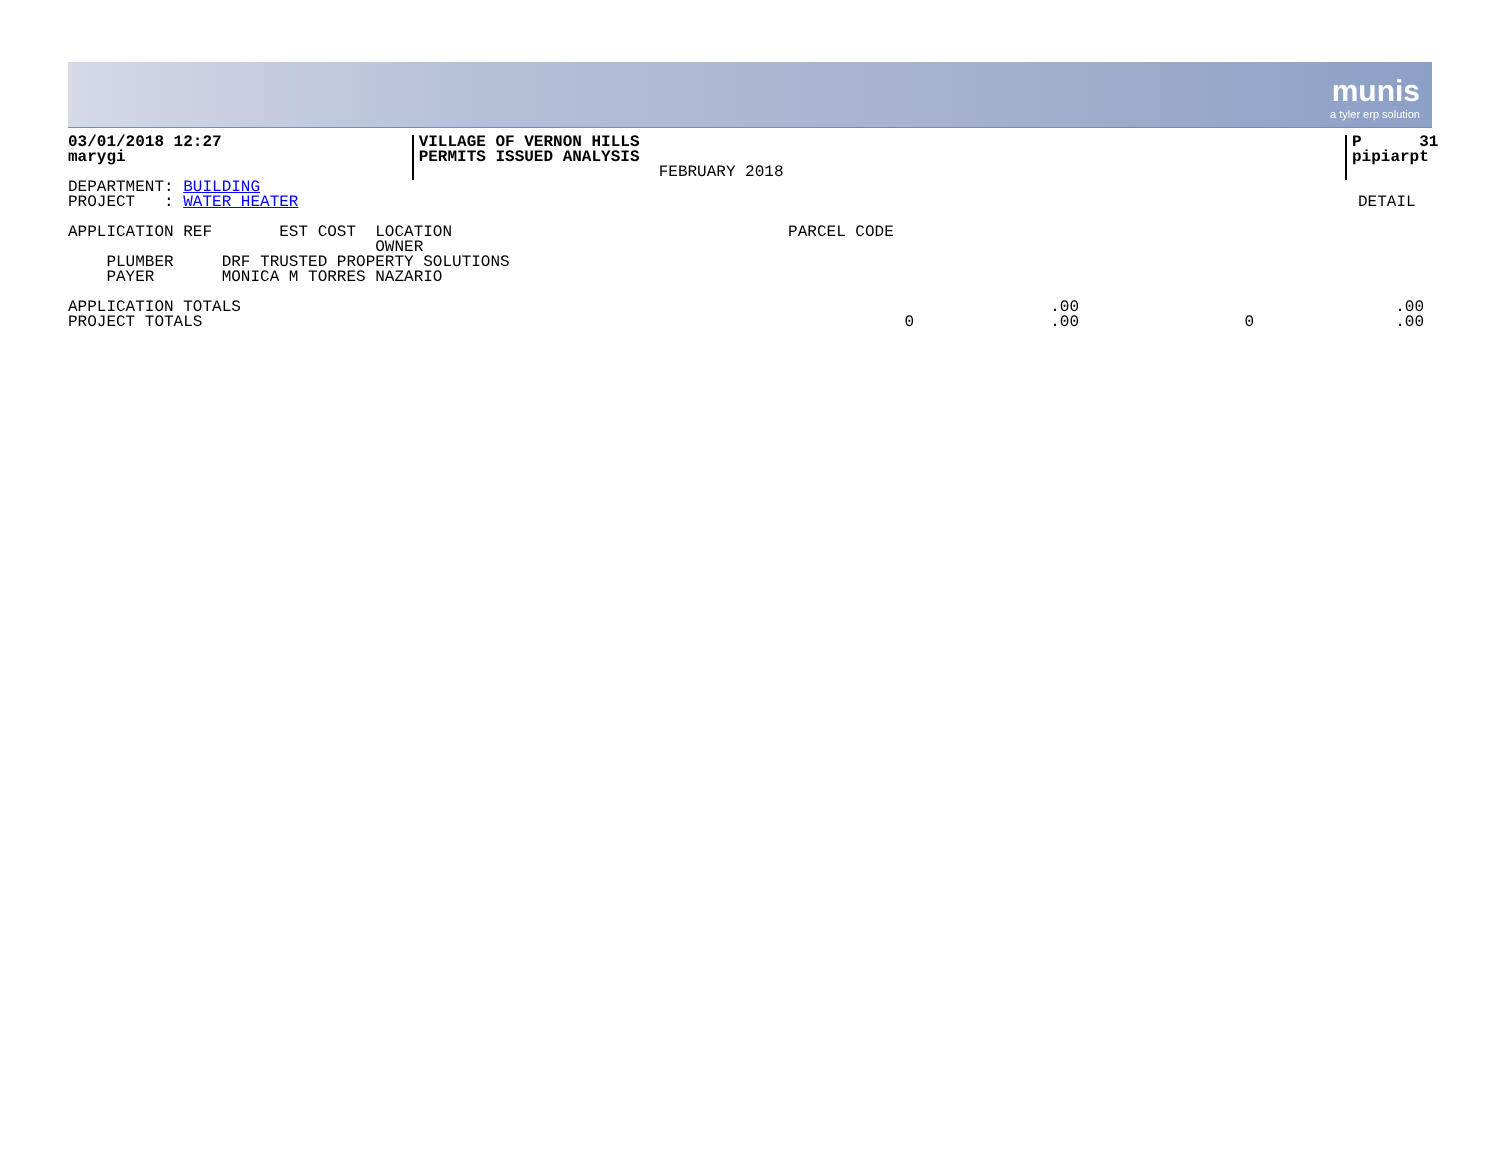munis
a tyler erp solution
03/01/2018 12:27
marygi
VILLAGE OF VERNON HILLS
PERMITS ISSUED ANALYSIS
                         FEBRUARY 2018
P      31
pipiarpt
DEPARTMENT: BUILDING
PROJECT   : WATER HEATER
DETAIL
APPLICATION REF       EST COST  LOCATION                                   PARCEL CODE
                                OWNER
    PLUMBER     DRF TRUSTED PROPERTY SOLUTIONS
    PAYER       MONICA M TORRES NAZARIO
| APPLICATION TOTALS | | .00 | | .00 |
| PROJECT TOTALS | 0 | .00 | 0 | .00 |